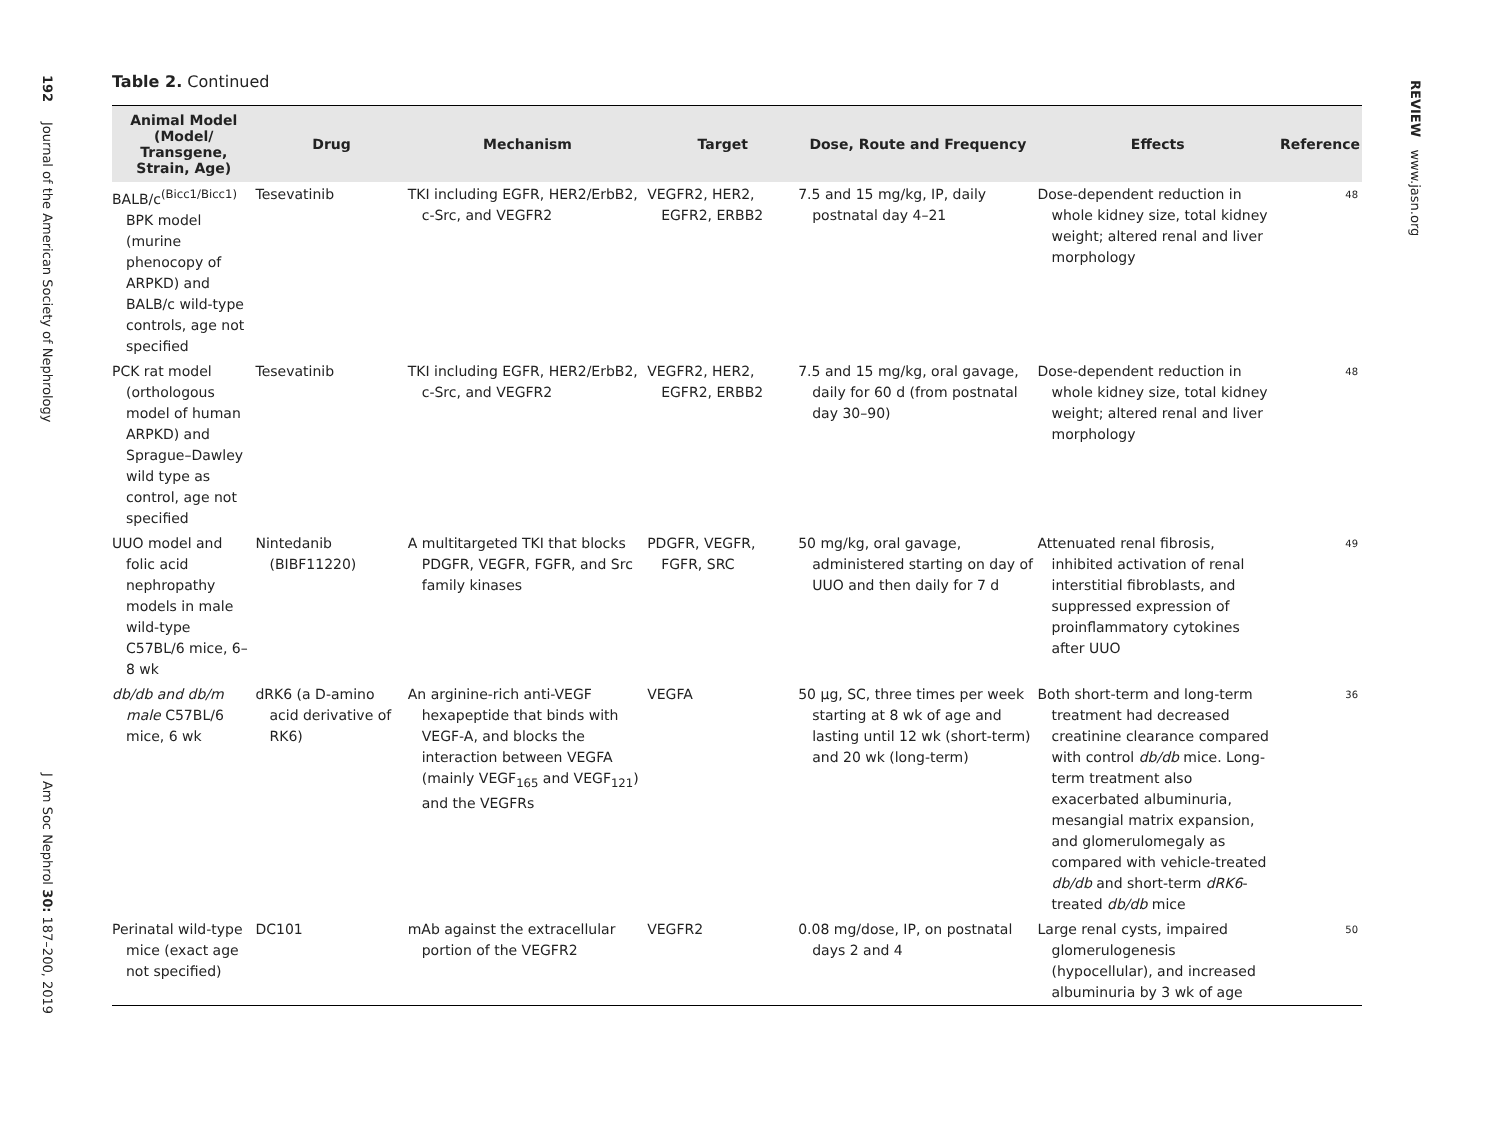192
Journal of the American Society of Nephrology
J Am Soc Nephrol 30: 187–200, 2019
REVIEW www.jasn.org
Table 2. Continued
| Animal Model (Model/ Transgene, Strain, Age) | Drug | Mechanism | Target | Dose, Route and Frequency | Effects | Reference |
| --- | --- | --- | --- | --- | --- | --- |
| BALB/c<sup>(Bicc1/Bicc1)</sup> BPK model (murine phenocopy of ARPKD) and BALB/c wild-type controls, age not specified | Tesevatinib | TKI including EGFR, HER2/ErbB2, c-Src, and VEGFR2 | VEGFR2, HER2, EGFR2, ERBB2 | 7.5 and 15 mg/kg, IP, daily postnatal day 4–21 | Dose-dependent reduction in whole kidney size, total kidney weight; altered renal and liver morphology | 48 |
| PCK rat model (orthologous model of human ARPKD) and Sprague–Dawley wild type as control, age not specified | Tesevatinib | TKI including EGFR, HER2/ErbB2, c-Src, and VEGFR2 | VEGFR2, HER2, EGFR2, ERBB2 | 7.5 and 15 mg/kg, oral gavage, daily for 60 d (from postnatal day 30–90) | Dose-dependent reduction in whole kidney size, total kidney weight; altered renal and liver morphology | 48 |
| UUO model and folic acid nephropathy models in male wild-type C57BL/6 mice, 6–8 wk | Nintedanib (BIBF11220) | A multitargeted TKI that blocks PDGFR, VEGFR, FGFR, and Src family kinases | PDGFR, VEGFR, FGFR, SRC | 50 mg/kg, oral gavage, administered starting on day of UUO and then daily for 7 d | Attenuated renal fibrosis, inhibited activation of renal interstitial fibroblasts, and suppressed expression of proinflammatory cytokines after UUO | 49 |
| db/db and db/m male C57BL/6 mice, 6 wk | dRK6 (a D-amino acid derivative of RK6) | An arginine-rich anti-VEGF hexapeptide that binds with VEGF-A, and blocks the interaction between VEGFA (mainly VEGF<sub>165</sub> and VEGF<sub>121</sub>) and the VEGFRs | VEGFA | 50 μg, SC, three times per week starting at 8 wk of age and lasting until 12 wk (short-term) and 20 wk (long-term) | Both short-term and long-term treatment had decreased creatinine clearance compared with control db/db mice. Long-term treatment also exacerbated albuminuria, mesangial matrix expansion, and glomerulomegaly as compared with vehicle-treated db/db and short-term dRK6 -treated db/db mice | 36 |
| Perinatal wild-type mice (exact age not specified) | DC101 | mAb against the extracellular portion of the VEGFR2 | VEGFR2 | 0.08 mg/dose, IP, on postnatal days 2 and 4 | Large renal cysts, impaired glomerulogenesis (hypocellular), and increased albuminuria by 3 wk of age | 50 |